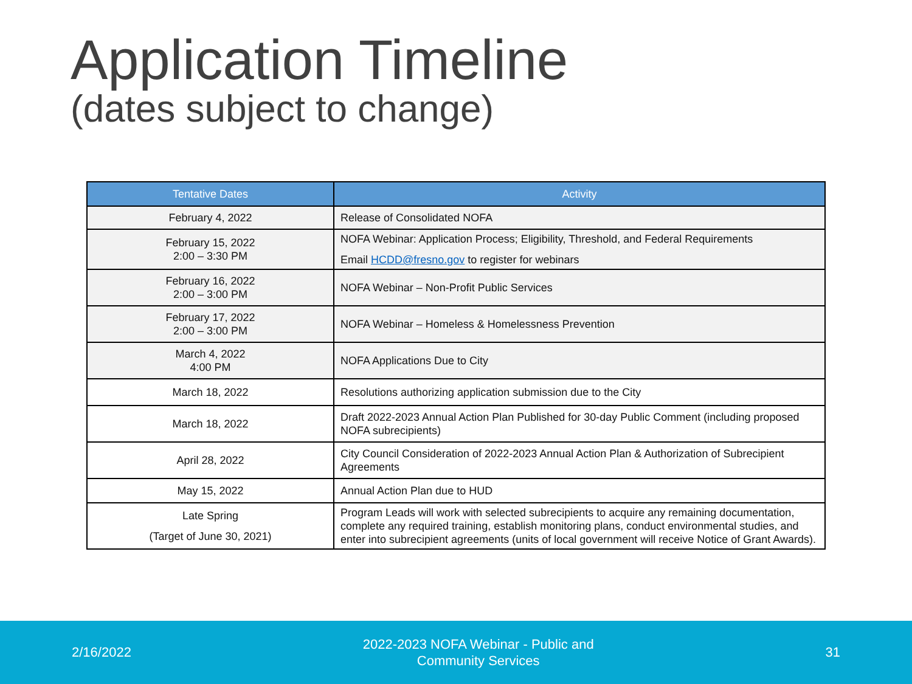Application Timeline
(dates subject to change)
| Tentative Dates | Activity |
| --- | --- |
| February 4, 2022 | Release of Consolidated NOFA |
| February 15, 2022 2:00 – 3:30 PM | NOFA Webinar: Application Process; Eligibility, Threshold, and Federal Requirements Email HCDD@fresno.gov to register for webinars |
| February 16, 2022 2:00 – 3:00 PM | NOFA Webinar – Non-Profit Public Services |
| February 17, 2022 2:00 – 3:00 PM | NOFA Webinar – Homeless & Homelessness Prevention |
| March 4, 2022 4:00 PM | NOFA Applications Due to City |
| March 18, 2022 | Resolutions authorizing application submission due to the City |
| March 18, 2022 | Draft 2022-2023 Annual Action Plan Published for 30-day Public Comment (including proposed NOFA subrecipients) |
| April 28, 2022 | City Council Consideration of 2022-2023 Annual Action Plan & Authorization of Subrecipient Agreements |
| May 15, 2022 | Annual Action Plan due to HUD |
| Late Spring (Target of June 30, 2021) | Program Leads will work with selected subrecipients to acquire any remaining documentation, complete any required training, establish monitoring plans, conduct environmental studies, and enter into subrecipient agreements (units of local government will receive Notice of Grant Awards). |
2/16/2022 2022-2023 NOFA Webinar - Public and
Community Services 31